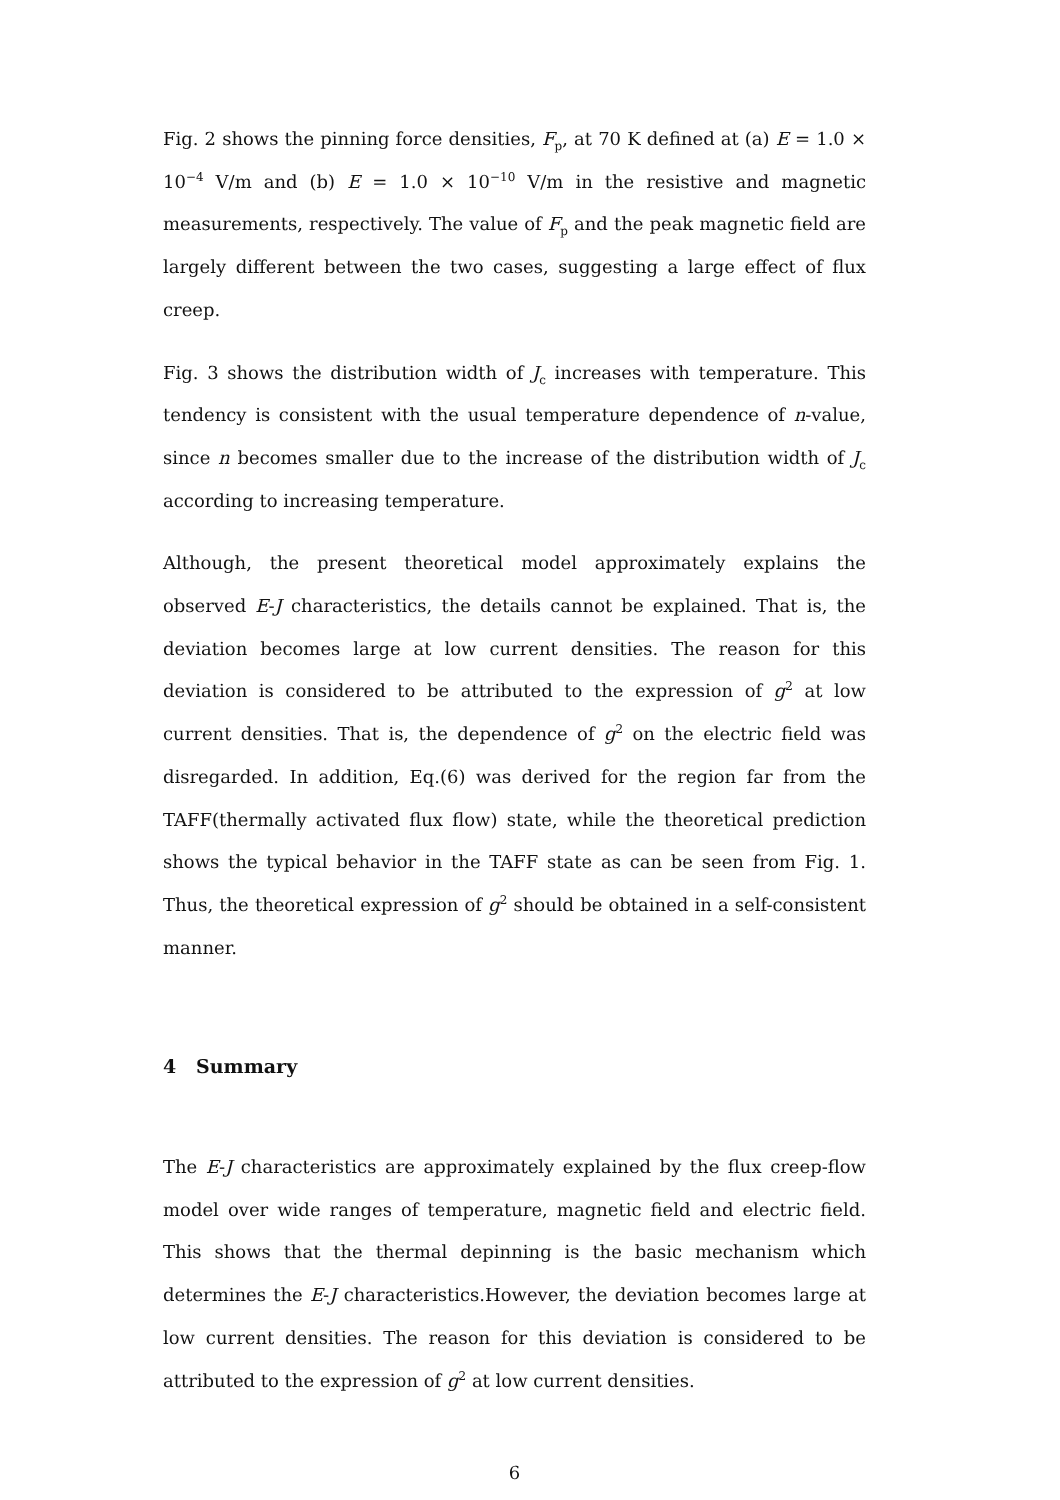Fig. 2 shows the pinning force densities, F<sub>p</sub>, at 70 K defined at (a) E = 1.0 × 10<sup>−4</sup> V/m and (b) E = 1.0 × 10<sup>−10</sup> V/m in the resistive and magnetic measurements, respectively. The value of F<sub>p</sub> and the peak magnetic field are largely different between the two cases, suggesting a large effect of flux creep.
Fig. 3 shows the distribution width of J<sub>c</sub> increases with temperature. This tendency is consistent with the usual temperature dependence of n-value, since n becomes smaller due to the increase of the distribution width of J<sub>c</sub> according to increasing temperature.
Although, the present theoretical model approximately explains the observed E-J characteristics, the details cannot be explained. That is, the deviation becomes large at low current densities. The reason for this deviation is considered to be attributed to the expression of g<sup>2</sup> at low current densities. That is, the dependence of g<sup>2</sup> on the electric field was disregarded. In addition, Eq.(6) was derived for the region far from the TAFF(thermally activated flux flow) state, while the theoretical prediction shows the typical behavior in the TAFF state as can be seen from Fig. 1. Thus, the theoretical expression of g<sup>2</sup> should be obtained in a self-consistent manner.
4 Summary
The E-J characteristics are approximately explained by the flux creep-flow model over wide ranges of temperature, magnetic field and electric field. This shows that the thermal depinning is the basic mechanism which determines the E-J characteristics.However, the deviation becomes large at low current densities. The reason for this deviation is considered to be attributed to the expression of g<sup>2</sup> at low current densities.
6